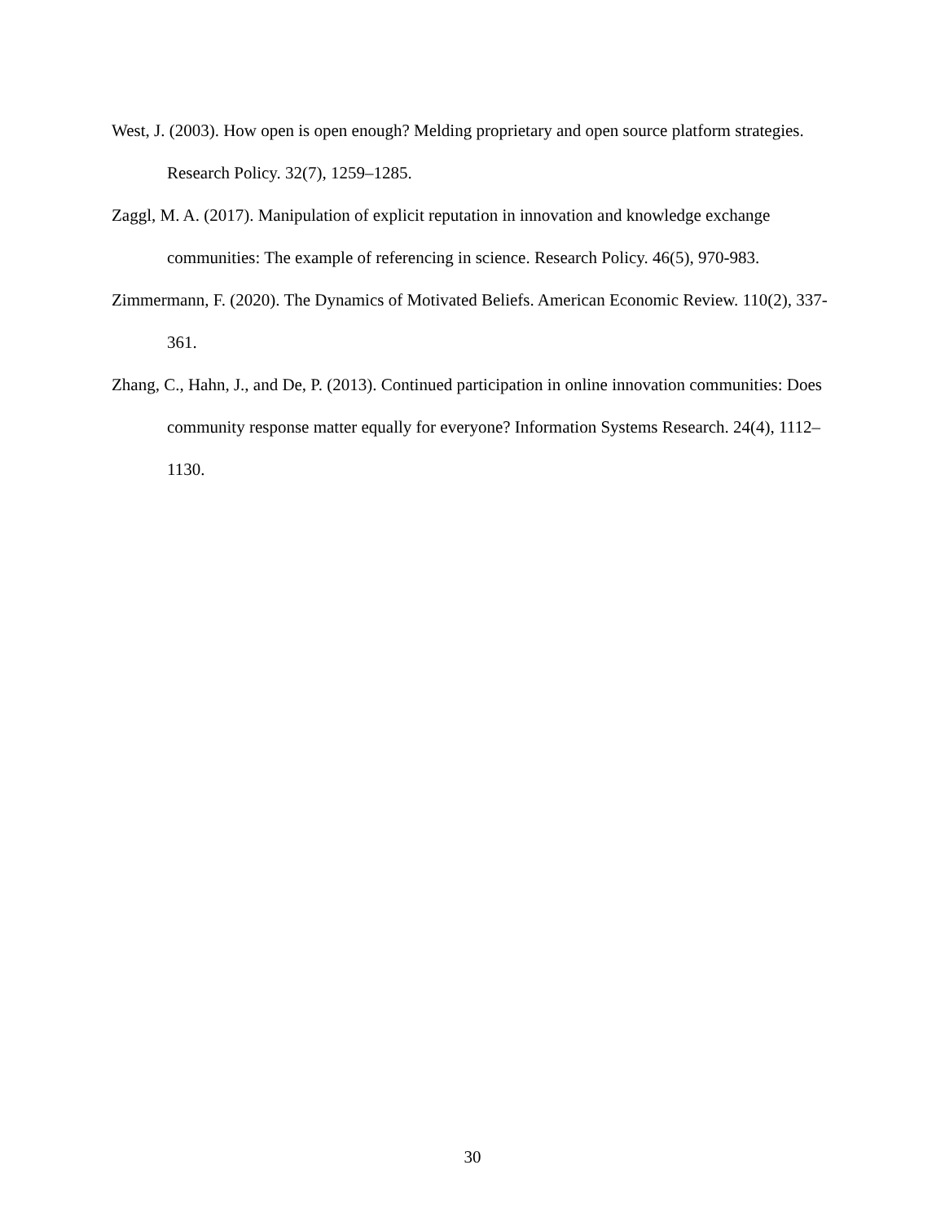West, J. (2003). How open is open enough? Melding proprietary and open source platform strategies. Research Policy. 32(7), 1259–1285.
Zaggl, M. A. (2017). Manipulation of explicit reputation in innovation and knowledge exchange communities: The example of referencing in science. Research Policy. 46(5), 970-983.
Zimmermann, F. (2020). The Dynamics of Motivated Beliefs. American Economic Review. 110(2), 337-361.
Zhang, C., Hahn, J., and De, P. (2013). Continued participation in online innovation communities: Does community response matter equally for everyone? Information Systems Research. 24(4), 1112–1130.
30